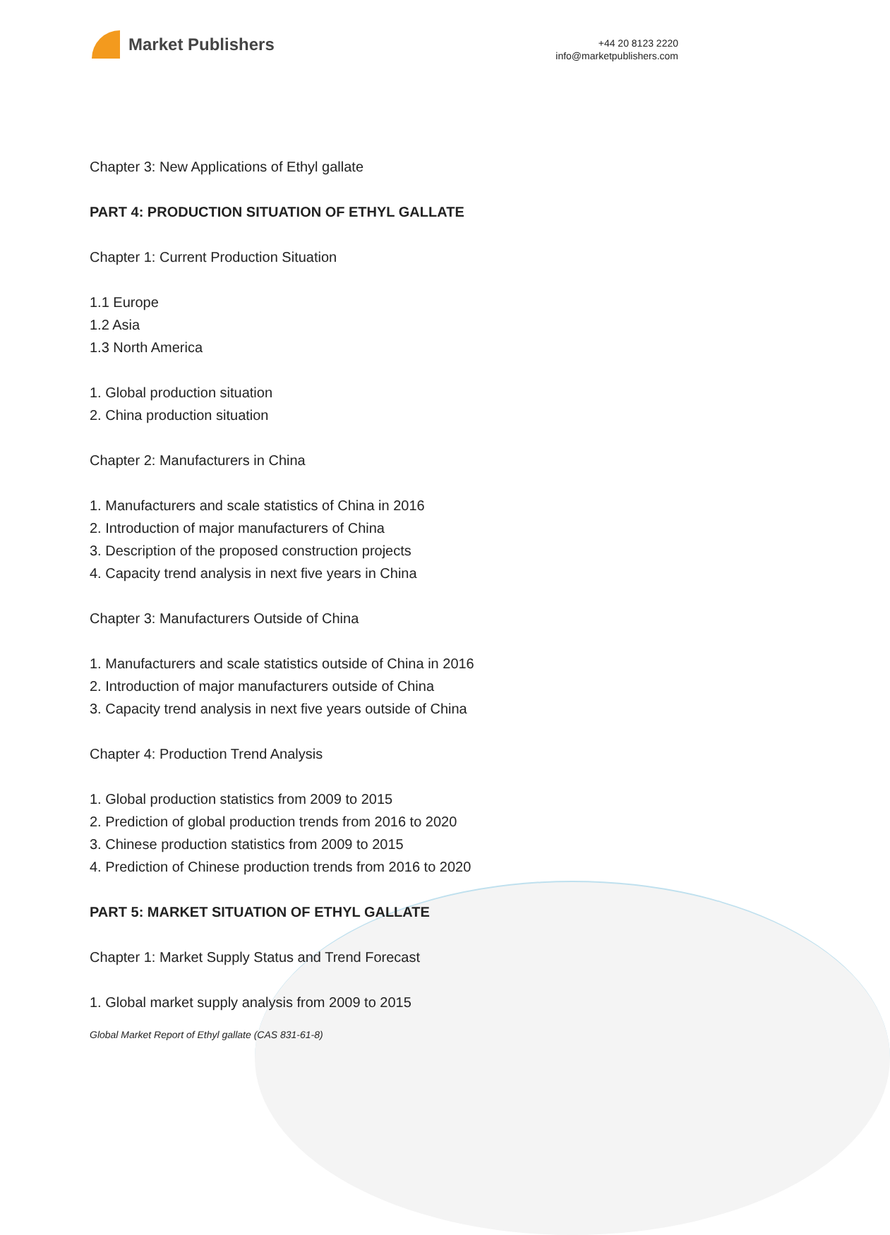Market Publishers
+44 20 8123 2220
info@marketpublishers.com
Chapter 3: New Applications of Ethyl gallate
PART 4: PRODUCTION SITUATION OF ETHYL GALLATE
Chapter 1: Current Production Situation
1.1 Europe
1.2 Asia
1.3 North America
1. Global production situation
2. China production situation
Chapter 2: Manufacturers in China
1. Manufacturers and scale statistics of China in 2016
2. Introduction of major manufacturers of China
3. Description of the proposed construction projects
4. Capacity trend analysis in next five years in China
Chapter 3: Manufacturers Outside of China
1. Manufacturers and scale statistics outside of China in 2016
2. Introduction of major manufacturers outside of China
3. Capacity trend analysis in next five years outside of China
Chapter 4: Production Trend Analysis
1. Global production statistics from 2009 to 2015
2. Prediction of global production trends from 2016 to 2020
3. Chinese production statistics from 2009 to 2015
4. Prediction of Chinese production trends from 2016 to 2020
PART 5: MARKET SITUATION OF ETHYL GALLATE
Chapter 1: Market Supply Status and Trend Forecast
1. Global market supply analysis from 2009 to 2015
Global Market Report of Ethyl gallate (CAS 831-61-8)